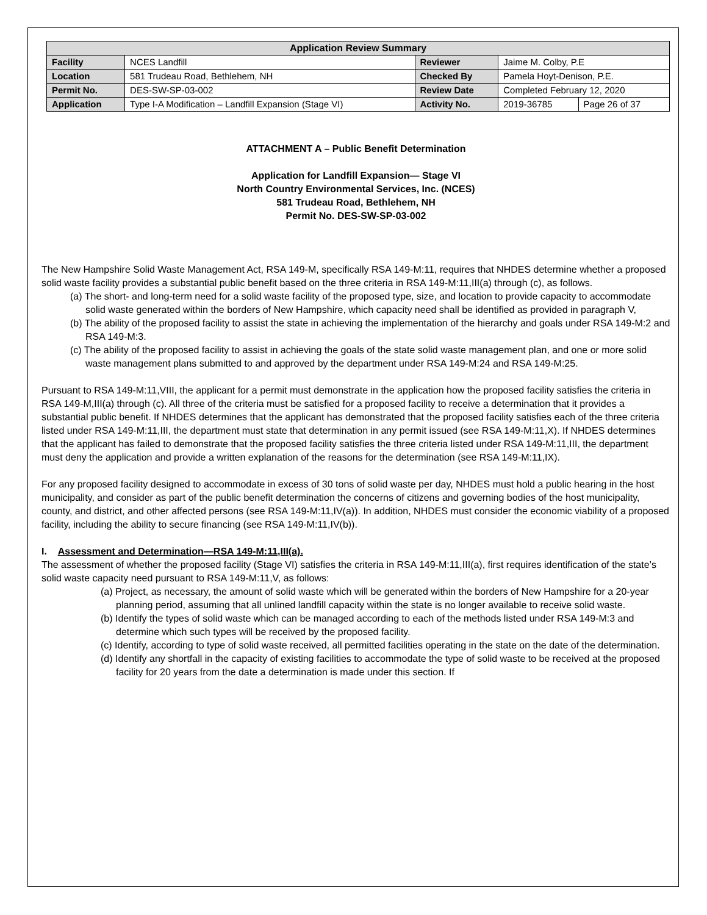| Application Review Summary | | | | |
| --- | --- | --- | --- | --- |
| Facility | NCES Landfill | Reviewer | Jaime M. Colby, P.E | |
| Location | 581 Trudeau Road, Bethlehem, NH | Checked By | Pamela Hoyt-Denison, P.E. | |
| Permit No. | DES-SW-SP-03-002 | Review Date | Completed February 12, 2020 | |
| Application | Type I-A Modification – Landfill Expansion (Stage VI) | Activity No. | 2019-36785 | Page 26 of 37 |
ATTACHMENT A – Public Benefit Determination
Application for Landfill Expansion— Stage VI
North Country Environmental Services, Inc. (NCES)
581 Trudeau Road, Bethlehem, NH
Permit No. DES-SW-SP-03-002
The New Hampshire Solid Waste Management Act, RSA 149-M, specifically RSA 149-M:11, requires that NHDES determine whether a proposed solid waste facility provides a substantial public benefit based on the three criteria in RSA 149-M:11,III(a) through (c), as follows.
(a) The short- and long-term need for a solid waste facility of the proposed type, size, and location to provide capacity to accommodate solid waste generated within the borders of New Hampshire, which capacity need shall be identified as provided in paragraph V,
(b) The ability of the proposed facility to assist the state in achieving the implementation of the hierarchy and goals under RSA 149-M:2 and RSA 149-M:3.
(c) The ability of the proposed facility to assist in achieving the goals of the state solid waste management plan, and one or more solid waste management plans submitted to and approved by the department under RSA 149-M:24 and RSA 149-M:25.
Pursuant to RSA 149-M:11,VIII, the applicant for a permit must demonstrate in the application how the proposed facility satisfies the criteria in RSA 149-M,III(a) through (c). All three of the criteria must be satisfied for a proposed facility to receive a determination that it provides a substantial public benefit. If NHDES determines that the applicant has demonstrated that the proposed facility satisfies each of the three criteria listed under RSA 149-M:11,III, the department must state that determination in any permit issued (see RSA 149-M:11,X). If NHDES determines that the applicant has failed to demonstrate that the proposed facility satisfies the three criteria listed under RSA 149-M:11,III, the department must deny the application and provide a written explanation of the reasons for the determination (see RSA 149-M:11,IX).
For any proposed facility designed to accommodate in excess of 30 tons of solid waste per day, NHDES must hold a public hearing in the host municipality, and consider as part of the public benefit determination the concerns of citizens and governing bodies of the host municipality, county, and district, and other affected persons (see RSA 149-M:11,IV(a)). In addition, NHDES must consider the economic viability of a proposed facility, including the ability to secure financing (see RSA 149-M:11,IV(b)).
I. Assessment and Determination—RSA 149-M:11,III(a).
The assessment of whether the proposed facility (Stage VI) satisfies the criteria in RSA 149-M:11,III(a), first requires identification of the state’s solid waste capacity need pursuant to RSA 149-M:11,V, as follows:
(a) Project, as necessary, the amount of solid waste which will be generated within the borders of New Hampshire for a 20-year planning period, assuming that all unlined landfill capacity within the state is no longer available to receive solid waste.
(b) Identify the types of solid waste which can be managed according to each of the methods listed under RSA 149-M:3 and determine which such types will be received by the proposed facility.
(c) Identify, according to type of solid waste received, all permitted facilities operating in the state on the date of the determination.
(d) Identify any shortfall in the capacity of existing facilities to accommodate the type of solid waste to be received at the proposed facility for 20 years from the date a determination is made under this section. If